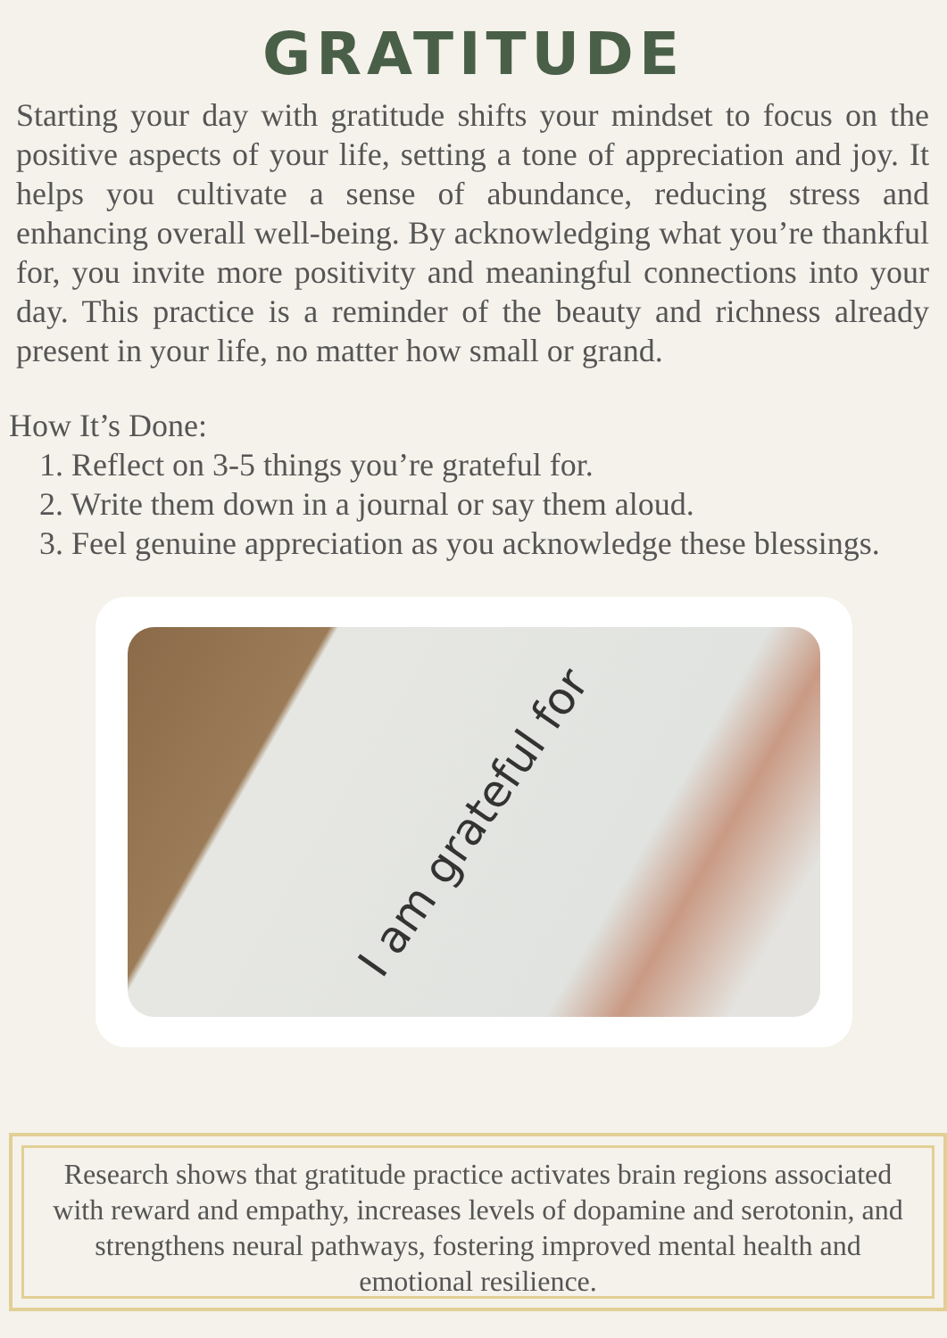GRATITUDE
Starting your day with gratitude shifts your mindset to focus on the positive aspects of your life, setting a tone of appreciation and joy. It helps you cultivate a sense of abundance, reducing stress and enhancing overall well-being. By acknowledging what you’re thankful for, you invite more positivity and meaningful connections into your day. This practice is a reminder of the beauty and richness already present in your life, no matter how small or grand.
How It’s Done:
1. Reflect on 3-5 things you’re grateful for.
2. Write them down in a journal or say them aloud.
3. Feel genuine appreciation as you acknowledge these blessings.
I am grateful for
Research shows that gratitude practice activates brain regions associated with reward and empathy, increases levels of dopamine and serotonin, and strengthens neural pathways, fostering improved mental health and emotional resilience.